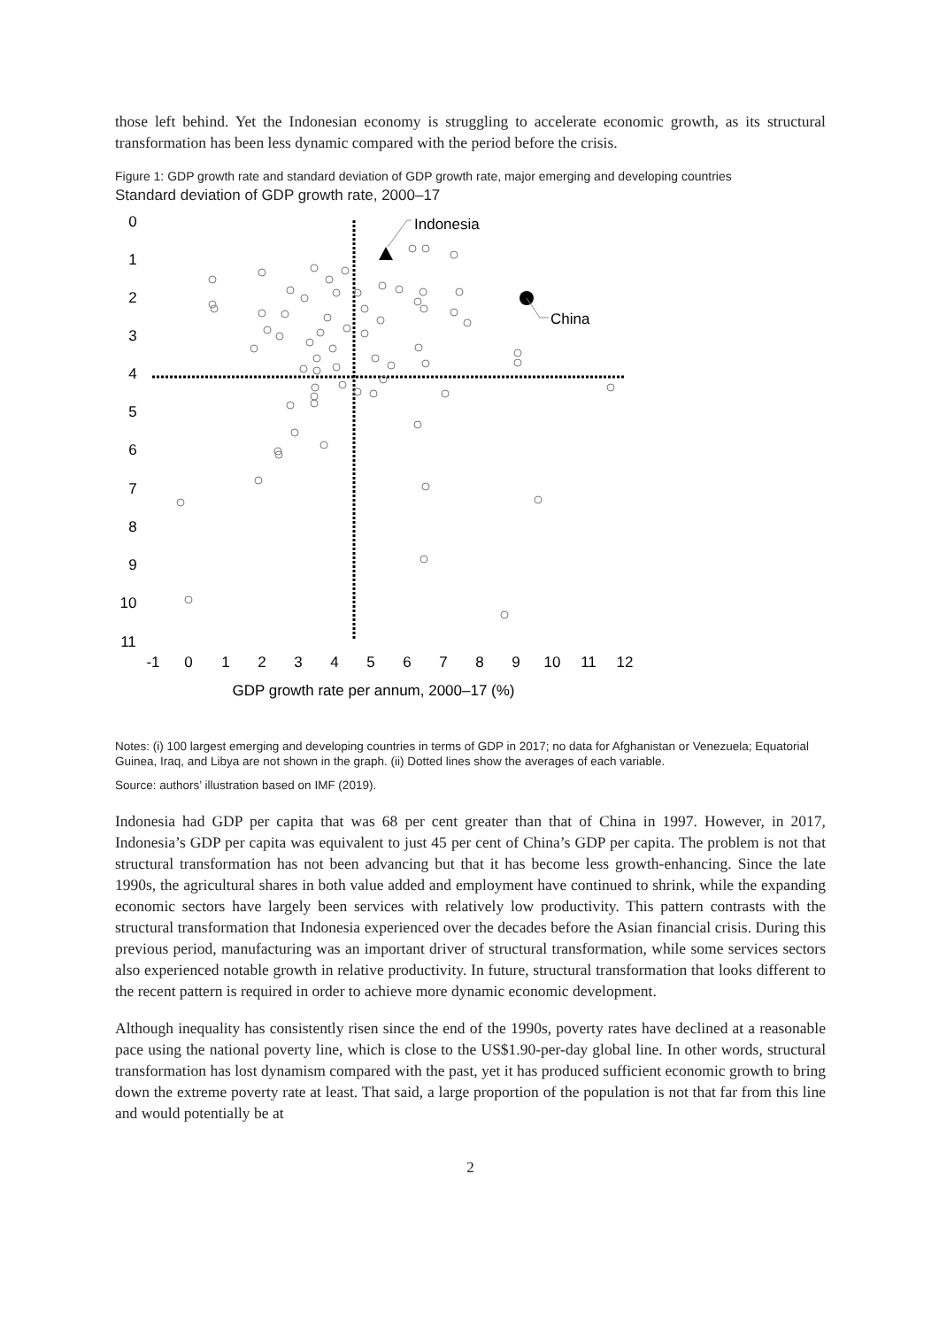those left behind. Yet the Indonesian economy is struggling to accelerate economic growth, as its structural transformation has been less dynamic compared with the period before the crisis.
Figure 1: GDP growth rate and standard deviation of GDP growth rate, major emerging and developing countries
Standard deviation of GDP growth rate, 2000–17
0
1
2
3
4
5
6
7
8
9
10
11
-1
0
1
2
3
4
5
6
7
8
9
10
11
12
GDP growth rate per annum, 2000–17 (%)
Indonesia
China
Notes: (i) 100 largest emerging and developing countries in terms of GDP in 2017; no data for Afghanistan or Venezuela; Equatorial Guinea, Iraq, and Libya are not shown in the graph. (ii) Dotted lines show the averages of each variable.
Source: authors’ illustration based on IMF (2019).
Indonesia had GDP per capita that was 68 per cent greater than that of China in 1997. However, in 2017, Indonesia’s GDP per capita was equivalent to just 45 per cent of China’s GDP per capita. The problem is not that structural transformation has not been advancing but that it has become less growth-enhancing. Since the late 1990s, the agricultural shares in both value added and employment have continued to shrink, while the expanding economic sectors have largely been services with relatively low productivity. This pattern contrasts with the structural transformation that Indonesia experienced over the decades before the Asian financial crisis. During this previous period, manufacturing was an important driver of structural transformation, while some services sectors also experienced notable growth in relative productivity. In future, structural transformation that looks different to the recent pattern is required in order to achieve more dynamic economic development.
Although inequality has consistently risen since the end of the 1990s, poverty rates have declined at a reasonable pace using the national poverty line, which is close to the US$1.90-per-day global line. In other words, structural transformation has lost dynamism compared with the past, yet it has produced sufficient economic growth to bring down the extreme poverty rate at least. That said, a large proportion of the population is not that far from this line and would potentially be at
2